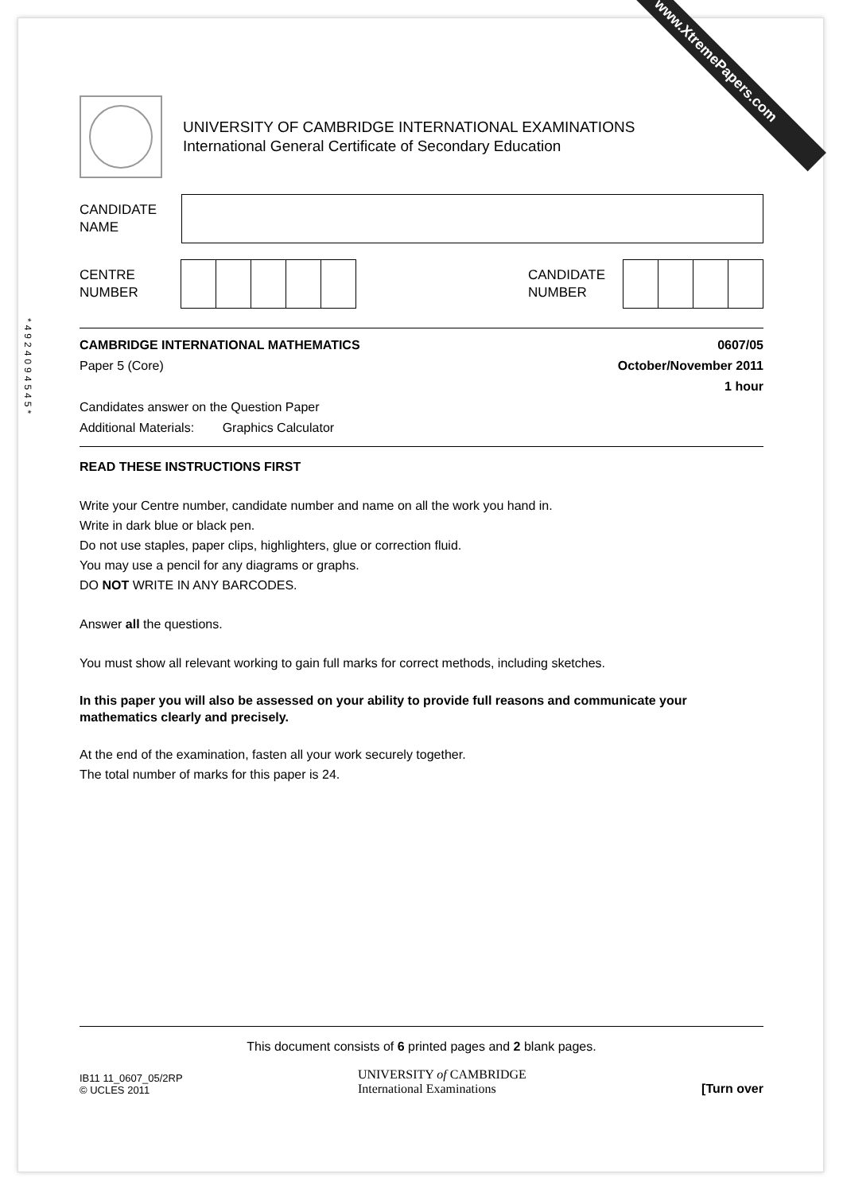www.XtremePapers.com
*4924094545*
UNIVERSITY OF CAMBRIDGE INTERNATIONAL EXAMINATIONS
International General Certificate of Secondary Education
CANDIDATE
NAME
CENTRE
NUMBER
CANDIDATE
NUMBER
CAMBRIDGE INTERNATIONAL MATHEMATICS 0607/05
Paper 5 (Core) October/November 2011
1 hour
Candidates answer on the Question Paper
Additional Materials: Graphics Calculator
READ THESE INSTRUCTIONS FIRST
Write your Centre number, candidate number and name on all the work you hand in.
Write in dark blue or black pen.
Do not use staples, paper clips, highlighters, glue or correction fluid.
You may use a pencil for any diagrams or graphs.
DO NOT WRITE IN ANY BARCODES.
Answer all the questions.
You must show all relevant working to gain full marks for correct methods, including sketches.
In this paper you will also be assessed on your ability to provide full reasons and communicate your mathematics clearly and precisely.
At the end of the examination, fasten all your work securely together.
The total number of marks for this paper is 24.
This document consists of 6 printed pages and 2 blank pages.
IB11 11_0607_05/2RP
© UCLES 2011
UNIVERSITY of CAMBRIDGE
International Examinations
[Turn over